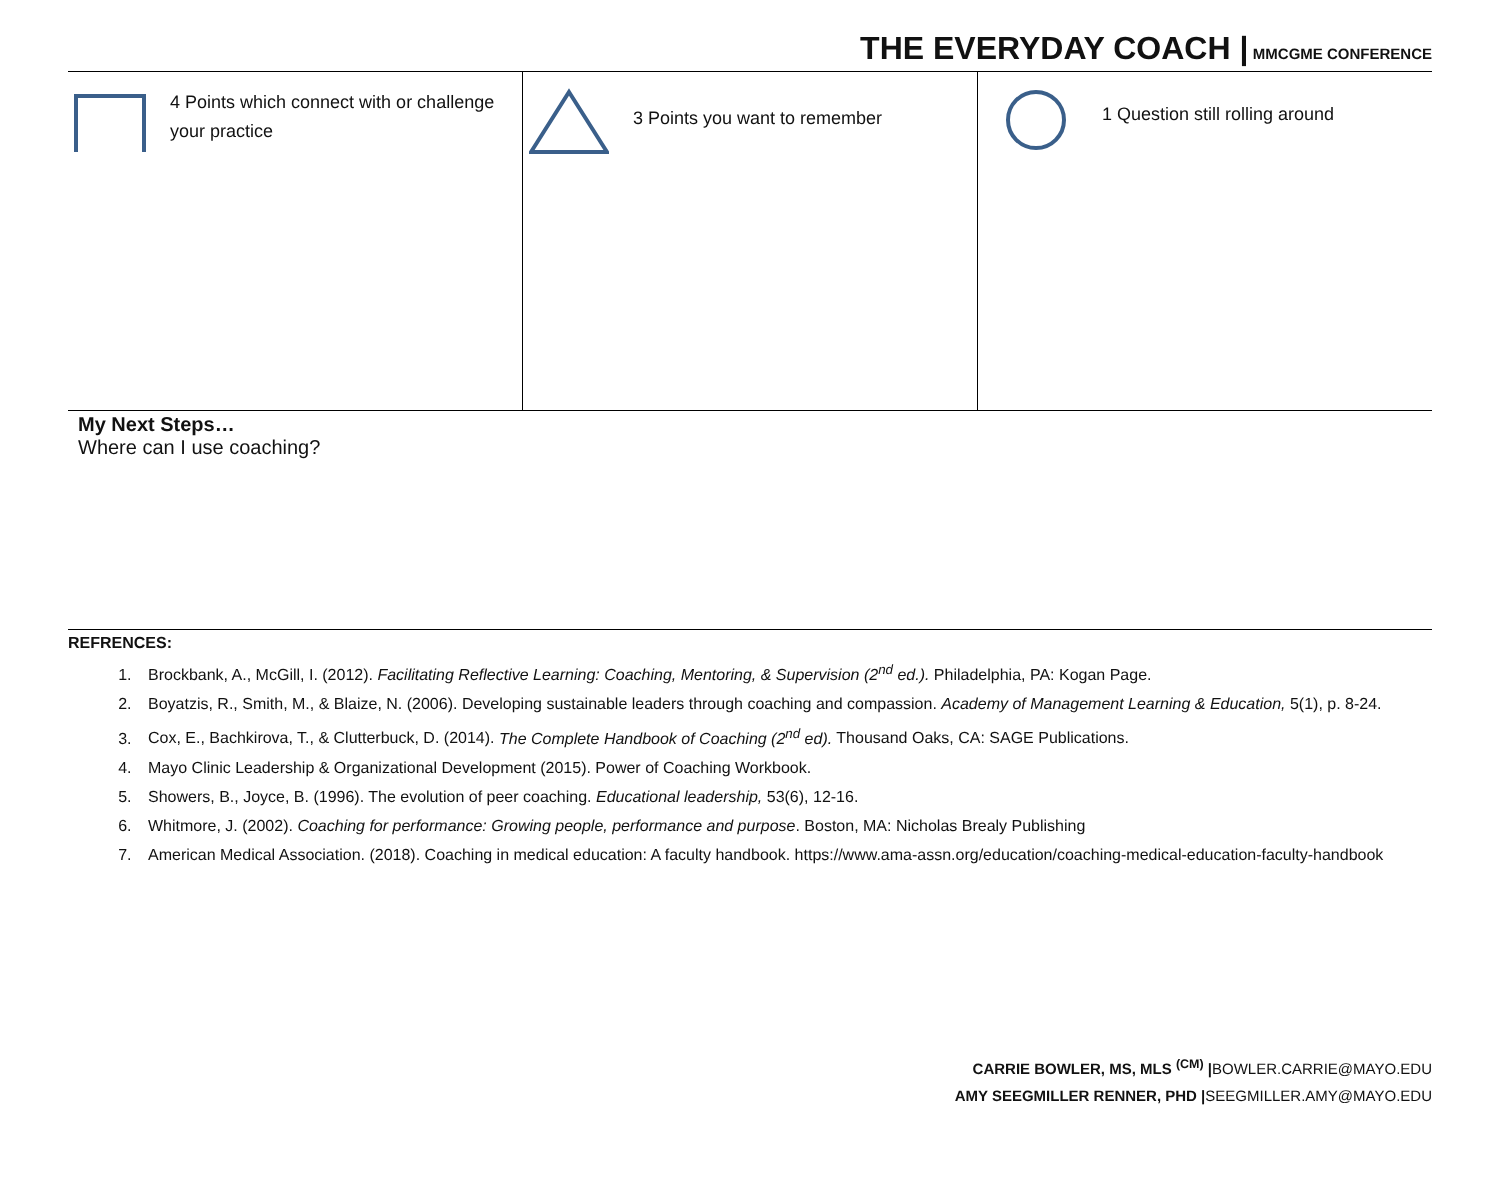THE EVERYDAY COACH | MMCGME CONFERENCE
4 Points which connect with or challenge your practice
3 Points you want to remember
1 Question still rolling around
My Next Steps…
Where can I use coaching?
REFRENCES:
1. Brockbank, A., McGill, I. (2012). Facilitating Reflective Learning: Coaching, Mentoring, & Supervision (2<sup>nd</sup> ed.). Philadelphia, PA: Kogan Page.
2. Boyatzis, R., Smith, M., & Blaize, N. (2006). Developing sustainable leaders through coaching and compassion. Academy of Management Learning & Education, 5(1), p. 8-24.
3. Cox, E., Bachkirova, T., & Clutterbuck, D. (2014). The Complete Handbook of Coaching (2<sup>nd</sup> ed). Thousand Oaks, CA: SAGE Publications.
4. Mayo Clinic Leadership & Organizational Development (2015). Power of Coaching Workbook.
5. Showers, B., Joyce, B. (1996). The evolution of peer coaching. Educational leadership, 53(6), 12-16.
6. Whitmore, J. (2002). Coaching for performance: Growing people, performance and purpose. Boston, MA: Nicholas Brealy Publishing
7. American Medical Association. (2018). Coaching in medical education: A faculty handbook. https://www.ama-assn.org/education/coaching-medical-education-faculty-handbook
CARRIE BOWLER, MS, MLS <sup>(CM)</sup> |BOWLER.CARRIE@MAYO.EDU
AMY SEEGMILLER RENNER, PHD |SEEGMILLER.AMY@MAYO.EDU